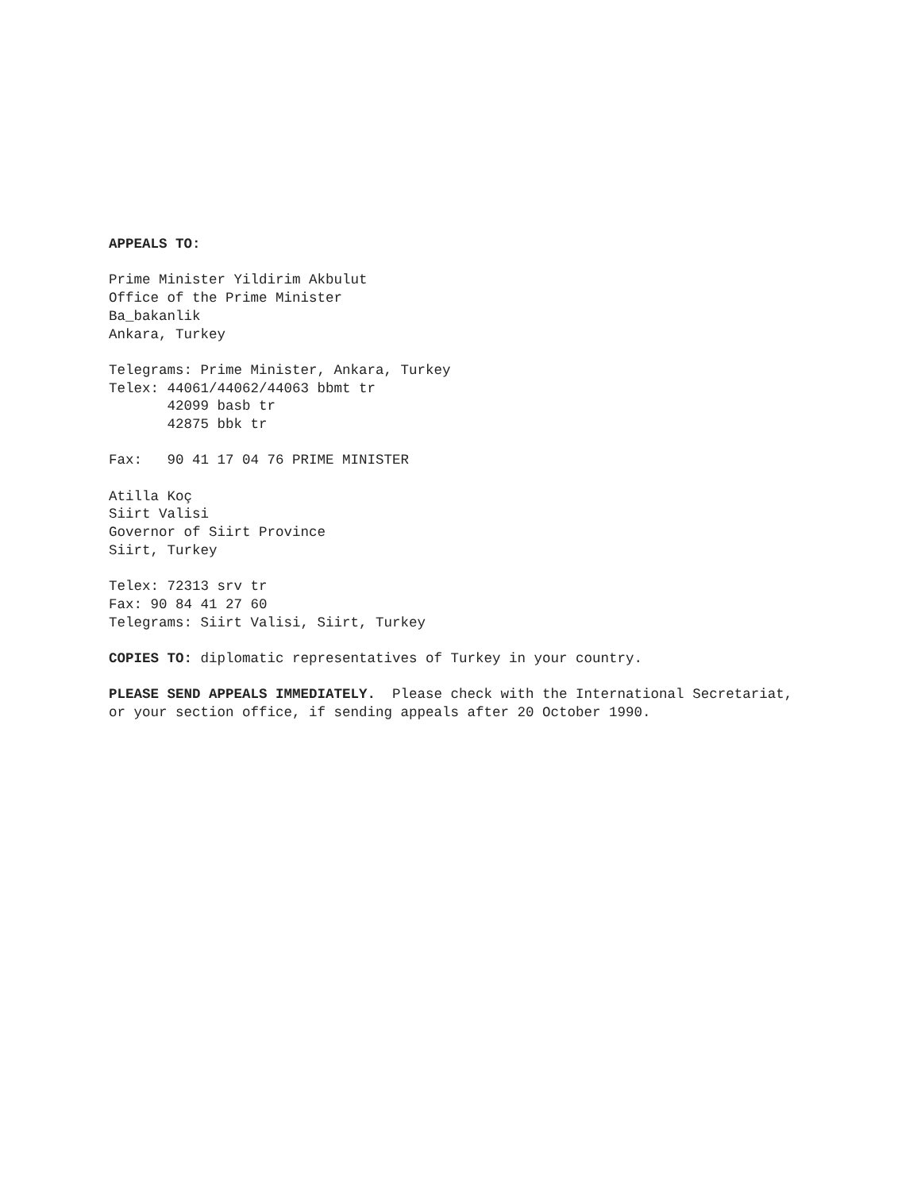APPEALS TO:
Prime Minister Yildirim Akbulut Office of the Prime Minister Ba_bakanlik Ankara, Turkey
Telegrams: Prime Minister, Ankara, Turkey Telex: 44061/44062/44063 bbmt tr 42099 basb tr 42875 bbk tr
Fax: 90 41 17 04 76 PRIME MINISTER
Atilla Koç Siirt Valisi Governor of Siirt Province Siirt, Turkey
Telex: 72313 srv tr Fax: 90 84 41 27 60 Telegrams: Siirt Valisi, Siirt, Turkey
COPIES TO: diplomatic representatives of Turkey in your country.
PLEASE SEND APPEALS IMMEDIATELY. Please check with the International Secretariat, or your section office, if sending appeals after 20 October 1990.